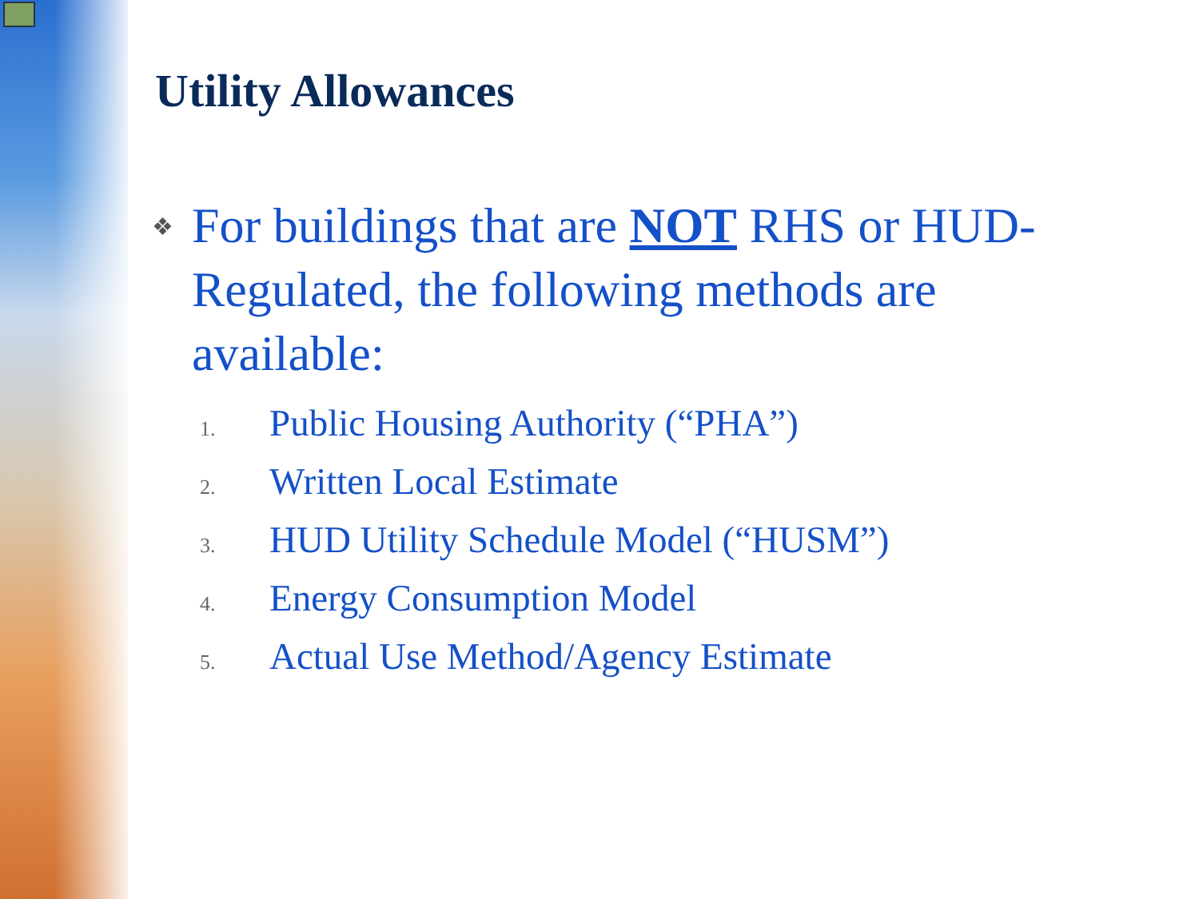Utility Allowances
❖
For buildings that are NOT RHS or HUD-Regulated, the following methods are available:
1. Public Housing Authority (“PHA”)
2. Written Local Estimate
3. HUD Utility Schedule Model (“HUSM”)
4. Energy Consumption Model
5. Actual Use Method/Agency Estimate